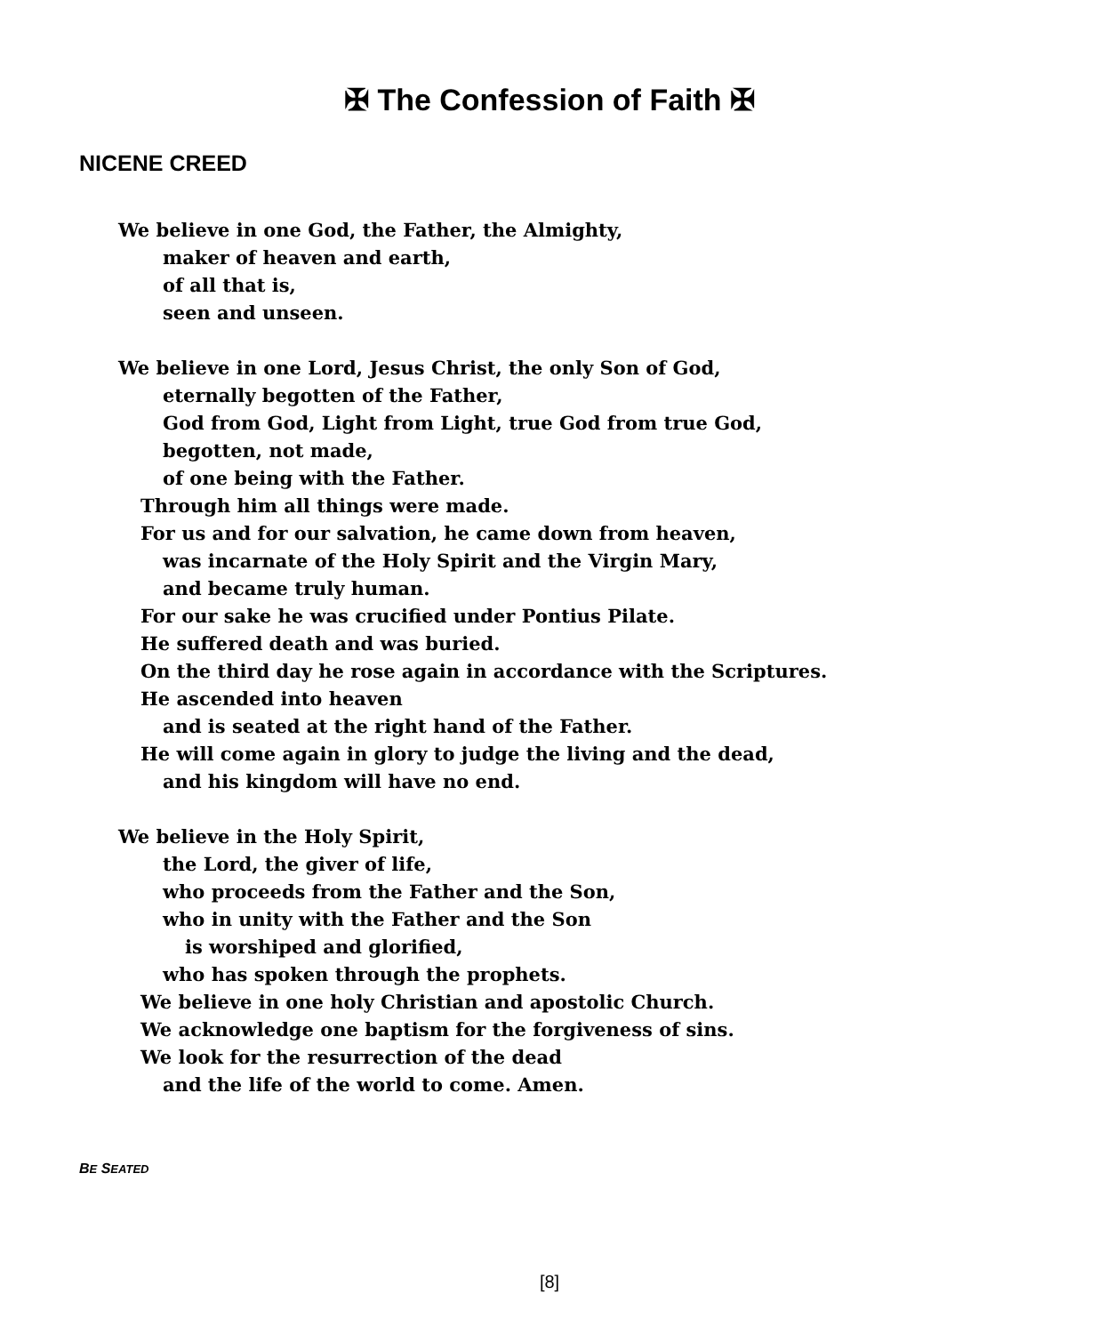✠ The Confession of Faith ✠
NICENE CREED
We believe in one God, the Father, the Almighty,
maker of heaven and earth,
of all that is,
seen and unseen.
We believe in one Lord, Jesus Christ, the only Son of God,
eternally begotten of the Father,
God from God, Light from Light, true God from true God,
begotten, not made,
of one being with the Father.
Through him all things were made.
For us and for our salvation, he came down from heaven,
was incarnate of the Holy Spirit and the Virgin Mary,
and became truly human.
For our sake he was crucified under Pontius Pilate.
He suffered death and was buried.
On the third day he rose again in accordance with the Scriptures.
He ascended into heaven
and is seated at the right hand of the Father.
He will come again in glory to judge the living and the dead,
and his kingdom will have no end.
We believe in the Holy Spirit,
the Lord, the giver of life,
who proceeds from the Father and the Son,
who in unity with the Father and the Son
is worshiped and glorified,
who has spoken through the prophets.
We believe in one holy Christian and apostolic Church.
We acknowledge one baptism for the forgiveness of sins.
We look for the resurrection of the dead
and the life of the world to come. Amen.
BE SEATED
[8]